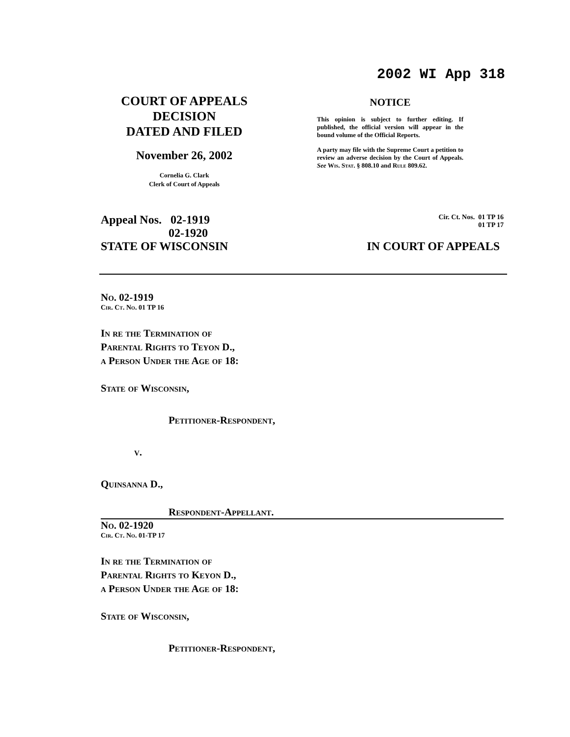2002 WI App 318
COURT OF APPEALS
DECISION
DATED AND FILED
November 26, 2002
Cornelia G. Clark
Clerk of Court of Appeals
NOTICE
This opinion is subject to further editing. If published, the official version will appear in the bound volume of the Official Reports.
A party may file with the Supreme Court a petition to review an adverse decision by the Court of Appeals. See Wis. Stat. § 808.10 and Rule 809.62.
Appeal Nos. 02-1919
02-1920 Cir. Ct. Nos. 01 TP 16
01 TP 17
STATE OF WISCONSIN IN COURT OF APPEALS
No. 02-1919
Cir. Ct. No. 01 TP 16
In re the Termination of
Parental Rights to Teyon D.,
a Person Under the Age of 18:
State of Wisconsin,
Petitioner-Respondent,
v.
Quinsanna D.,
Respondent-Appellant.
No. 02-1920
Cir. Ct. No. 01-TP 17
In re the Termination of
Parental Rights to Keyon D.,
a Person Under the Age of 18:
State of Wisconsin,
Petitioner-Respondent,